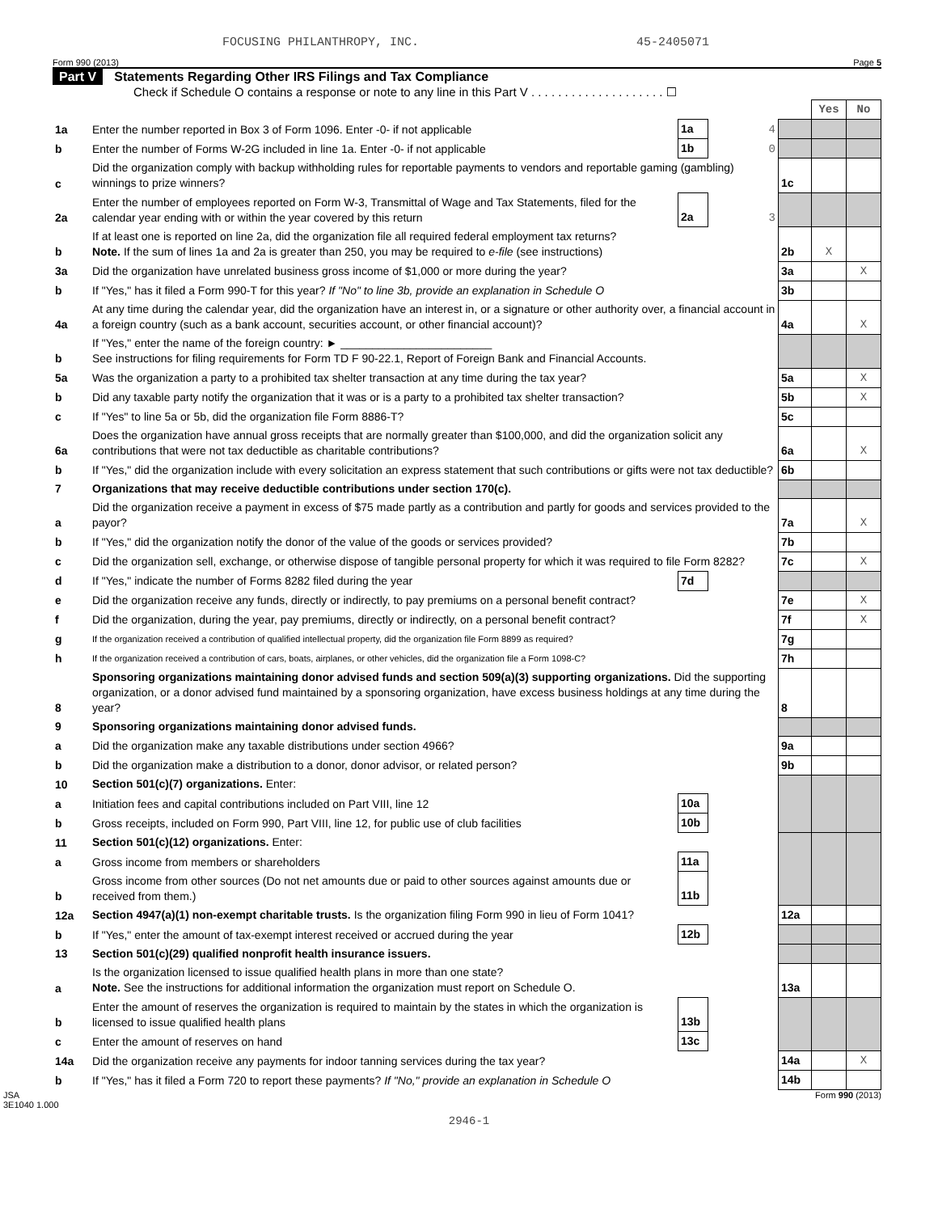FOCUSING PHILANTHROPY, INC. 45-2405071
Form 990 (2013) Page 5
Part V Statements Regarding Other IRS Filings and Tax Compliance
Check if Schedule O contains a response or note to any line in this Part V . . . . . . . . . . . . . . . . . . . . ☐
| | | | | | Yes | No |
| 1a | Enter the number reported in Box 3 of Form 1096. Enter -0- if not applicable | 1a | 4 | | | |
| b | Enter the number of Forms W-2G included in line 1a. Enter -0- if not applicable | 1b | 0 | | | |
| c | Did the organization comply with backup withholding rules for reportable payments to vendors and reportable gaming (gambling) winnings to prize winners? | | | 1c | | |
| 2a | Enter the number of employees reported on Form W-3, Transmittal of Wage and Tax Statements, filed for the calendar year ending with or within the year covered by this return | 2a | 3 | | | |
| b | If at least one is reported on line 2a, did the organization file all required federal employment tax returns? Note. If the sum of lines 1a and 2a is greater than 250, you may be required to e-file (see instructions) | | | 2b | X | |
| 3a | Did the organization have unrelated business gross income of $1,000 or more during the year? | | | 3a | | X |
| b | If "Yes," has it filed a Form 990-T for this year? If "No" to line 3b, provide an explanation in Schedule O | | | 3b | | |
| 4a | At any time during the calendar year, did the organization have an interest in, or a signature or other authority over, a financial account in a foreign country (such as a bank account, securities account, or other financial account)? | | | 4a | | X |
| b | If "Yes," enter the name of the foreign country: ► ________________________ See instructions for filing requirements for Form TD F 90-22.1, Report of Foreign Bank and Financial Accounts. | | | | | |
| 5a | Was the organization a party to a prohibited tax shelter transaction at any time during the tax year? | | | 5a | | X |
| b | Did any taxable party notify the organization that it was or is a party to a prohibited tax shelter transaction? | | | 5b | | X |
| c | If "Yes" to line 5a or 5b, did the organization file Form 8886-T? | | | 5c | | |
| 6a | Does the organization have annual gross receipts that are normally greater than $100,000, and did the organization solicit any contributions that were not tax deductible as charitable contributions? | | | 6a | | X |
| b | If "Yes," did the organization include with every solicitation an express statement that such contributions or gifts were not tax deductible? | | | 6b | | |
| 7 | Organizations that may receive deductible contributions under section 170(c). | | | | | |
| a | Did the organization receive a payment in excess of $75 made partly as a contribution and partly for goods and services provided to the payor? | | | 7a | | X |
| b | If "Yes," did the organization notify the donor of the value of the goods or services provided? | | | 7b | | |
| c | Did the organization sell, exchange, or otherwise dispose of tangible personal property for which it was required to file Form 8282? | | | 7c | | X |
| d | If "Yes," indicate the number of Forms 8282 filed during the year | 7d | | | | |
| e | Did the organization receive any funds, directly or indirectly, to pay premiums on a personal benefit contract? | | | 7e | | X |
| f | Did the organization, during the year, pay premiums, directly or indirectly, on a personal benefit contract? | | | 7f | | X |
| g | If the organization received a contribution of qualified intellectual property, did the organization file Form 8899 as required? | | | 7g | | |
| h | If the organization received a contribution of cars, boats, airplanes, or other vehicles, did the organization file a Form 1098-C? | | | 7h | | |
| 8 | Sponsoring organizations maintaining donor advised funds and section 509(a)(3) supporting organizations. Did the supporting organization, or a donor advised fund maintained by a sponsoring organization, have excess business holdings at any time during the year? | | | 8 | | |
| 9 | Sponsoring organizations maintaining donor advised funds. | | | | | |
| a | Did the organization make any taxable distributions under section 4966? | | | 9a | | |
| b | Did the organization make a distribution to a donor, donor advisor, or related person? | | | 9b | | |
| 10 | Section 501(c)(7) organizations. Enter: | | | | | |
| a | Initiation fees and capital contributions included on Part VIII, line 12 | 10a | | | | |
| b | Gross receipts, included on Form 990, Part VIII, line 12, for public use of club facilities | 10b | | | | |
| 11 | Section 501(c)(12) organizations. Enter: | | | | | |
| a | Gross income from members or shareholders | 11a | | | | |
| b | Gross income from other sources (Do not net amounts due or paid to other sources against amounts due or received from them.) | 11b | | | | |
| 12a | Section 4947(a)(1) non-exempt charitable trusts. Is the organization filing Form 990 in lieu of Form 1041? | | | 12a | | |
| b | If "Yes," enter the amount of tax-exempt interest received or accrued during the year | 12b | | | | |
| 13 | Section 501(c)(29) qualified nonprofit health insurance issuers. | | | | | |
| a | Is the organization licensed to issue qualified health plans in more than one state? Note. See the instructions for additional information the organization must report on Schedule O. | | | 13a | | |
| b | Enter the amount of reserves the organization is required to maintain by the states in which the organization is licensed to issue qualified health plans | 13b | | | | |
| c | Enter the amount of reserves on hand | 13c | | | | |
| 14a | Did the organization receive any payments for indoor tanning services during the tax year? | | | 14a | | X |
| b | If "Yes," has it filed a Form 720 to report these payments? If "No," provide an explanation in Schedule O | | | 14b | | |
JSA
3E1040 1.000 Form 990 (2013)
2946-1